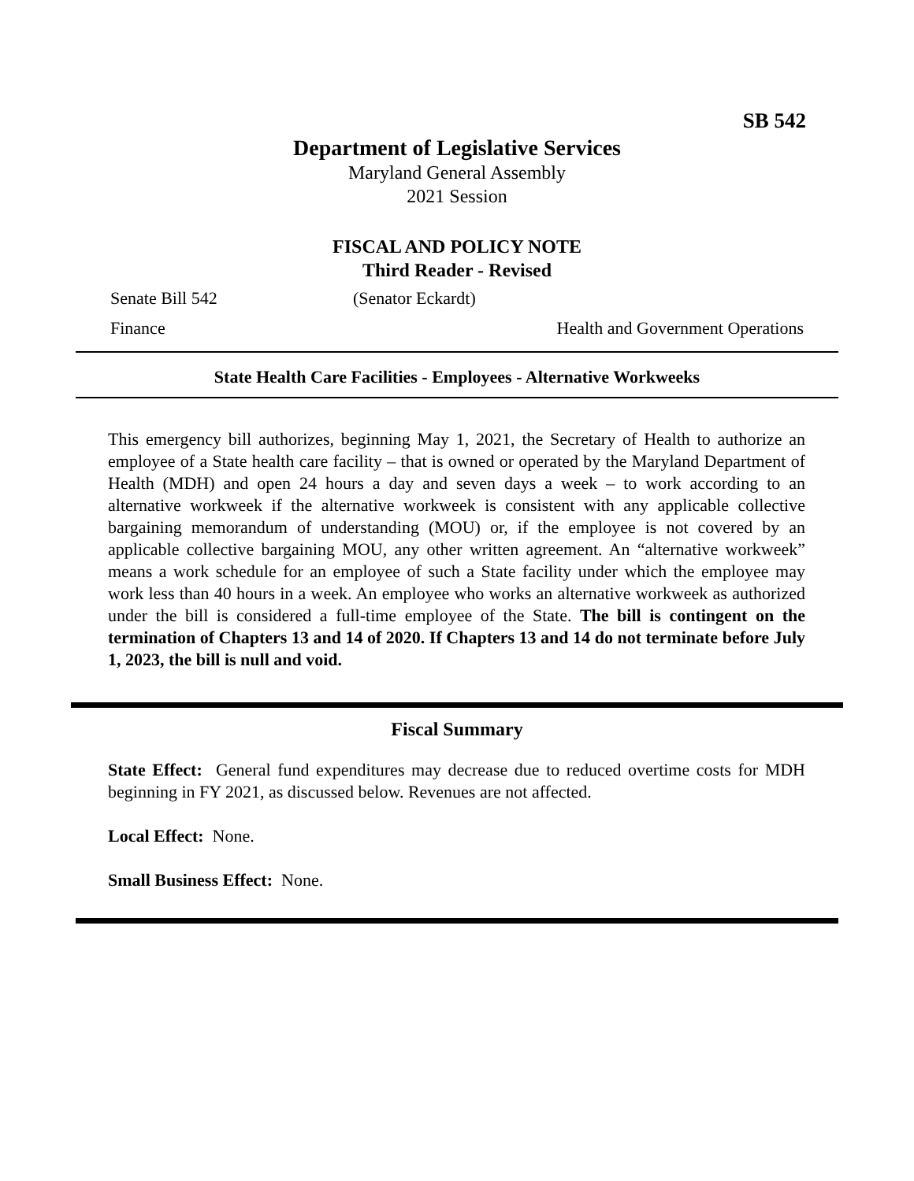SB 542
Department of Legislative Services
Maryland General Assembly
2021 Session
FISCAL AND POLICY NOTE
Third Reader - Revised
Senate Bill 542 (Senator Eckardt)
Finance Health and Government Operations
State Health Care Facilities - Employees - Alternative Workweeks
This emergency bill authorizes, beginning May 1, 2021, the Secretary of Health to authorize an employee of a State health care facility – that is owned or operated by the Maryland Department of Health (MDH) and open 24 hours a day and seven days a week – to work according to an alternative workweek if the alternative workweek is consistent with any applicable collective bargaining memorandum of understanding (MOU) or, if the employee is not covered by an applicable collective bargaining MOU, any other written agreement. An “alternative workweek” means a work schedule for an employee of such a State facility under which the employee may work less than 40 hours in a week. An employee who works an alternative workweek as authorized under the bill is considered a full-time employee of the State. The bill is contingent on the termination of Chapters 13 and 14 of 2020. If Chapters 13 and 14 do not terminate before July 1, 2023, the bill is null and void.
Fiscal Summary
State Effect: General fund expenditures may decrease due to reduced overtime costs for MDH beginning in FY 2021, as discussed below. Revenues are not affected.
Local Effect: None.
Small Business Effect: None.